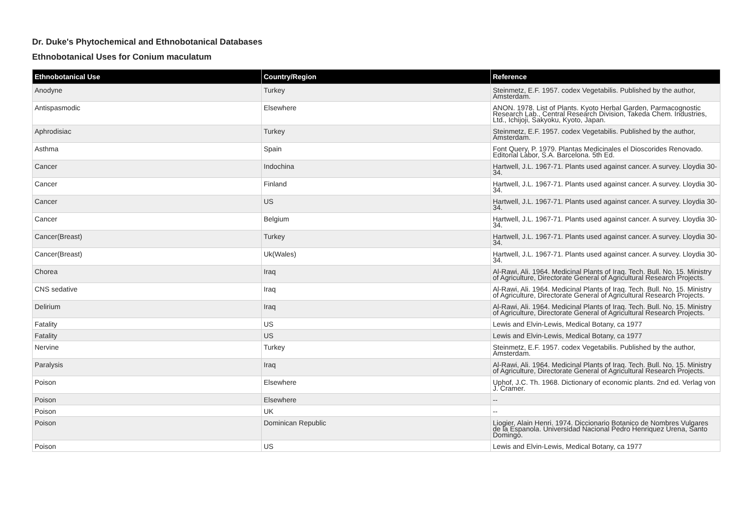Dr. Duke's Phytochemical and Ethnobotanical Databases
Ethnobotanical Uses for Conium maculatum
| Ethnobotanical Use | Country/Region | Reference |
| --- | --- | --- |
| Anodyne | Turkey | Steinmetz, E.F. 1957. codex Vegetabilis. Published by the author, Amsterdam. |
| Antispasmodic | Elsewhere | ANON. 1978. List of Plants. Kyoto Herbal Garden, Parmacognostic Research Lab., Central Research Division, Takeda Chem. Industries, Ltd., Ichijoji, Sakyoku, Kyoto, Japan. |
| Aphrodisiac | Turkey | Steinmetz, E.F. 1957. codex Vegetabilis. Published by the author, Amsterdam. |
| Asthma | Spain | Font Query, P. 1979. Plantas Medicinales el Dioscorides Renovado. Editorial Labor, S.A. Barcelona. 5th Ed. |
| Cancer | Indochina | Hartwell, J.L. 1967-71. Plants used against cancer. A survey. Lloydia 30-34. |
| Cancer | Finland | Hartwell, J.L. 1967-71. Plants used against cancer. A survey. Lloydia 30-34. |
| Cancer | US | Hartwell, J.L. 1967-71. Plants used against cancer. A survey. Lloydia 30-34. |
| Cancer | Belgium | Hartwell, J.L. 1967-71. Plants used against cancer. A survey. Lloydia 30-34. |
| Cancer(Breast) | Turkey | Hartwell, J.L. 1967-71. Plants used against cancer. A survey. Lloydia 30-34. |
| Cancer(Breast) | Uk(Wales) | Hartwell, J.L. 1967-71. Plants used against cancer. A survey. Lloydia 30-34. |
| Chorea | Iraq | Al-Rawi, Ali. 1964. Medicinal Plants of Iraq. Tech. Bull. No. 15. Ministry of Agriculture, Directorate General of Agricultural Research Projects. |
| CNS sedative | Iraq | Al-Rawi, Ali. 1964. Medicinal Plants of Iraq. Tech. Bull. No. 15. Ministry of Agriculture, Directorate General of Agricultural Research Projects. |
| Delirium | Iraq | Al-Rawi, Ali. 1964. Medicinal Plants of Iraq. Tech. Bull. No. 15. Ministry of Agriculture, Directorate General of Agricultural Research Projects. |
| Fatality | US | Lewis and Elvin-Lewis, Medical Botany, ca 1977 |
| Fatality | US | Lewis and Elvin-Lewis, Medical Botany, ca 1977 |
| Nervine | Turkey | Steinmetz, E.F. 1957. codex Vegetabilis. Published by the author, Amsterdam. |
| Paralysis | Iraq | Al-Rawi, Ali. 1964. Medicinal Plants of Iraq. Tech. Bull. No. 15. Ministry of Agriculture, Directorate General of Agricultural Research Projects. |
| Poison | Elsewhere | Uphof, J.C. Th. 1968. Dictionary of economic plants. 2nd ed. Verlag von J. Cramer. |
| Poison | Elsewhere | -- |
| Poison | UK | -- |
| Poison | Dominican Republic | Liogier, Alain Henri. 1974. Diccionario Botanico de Nombres Vulgares de la Espanola. Universidad Nacional Pedro Henriquez Urena, Santo Domingo. |
| Poison | US | Lewis and Elvin-Lewis, Medical Botany, ca 1977 |